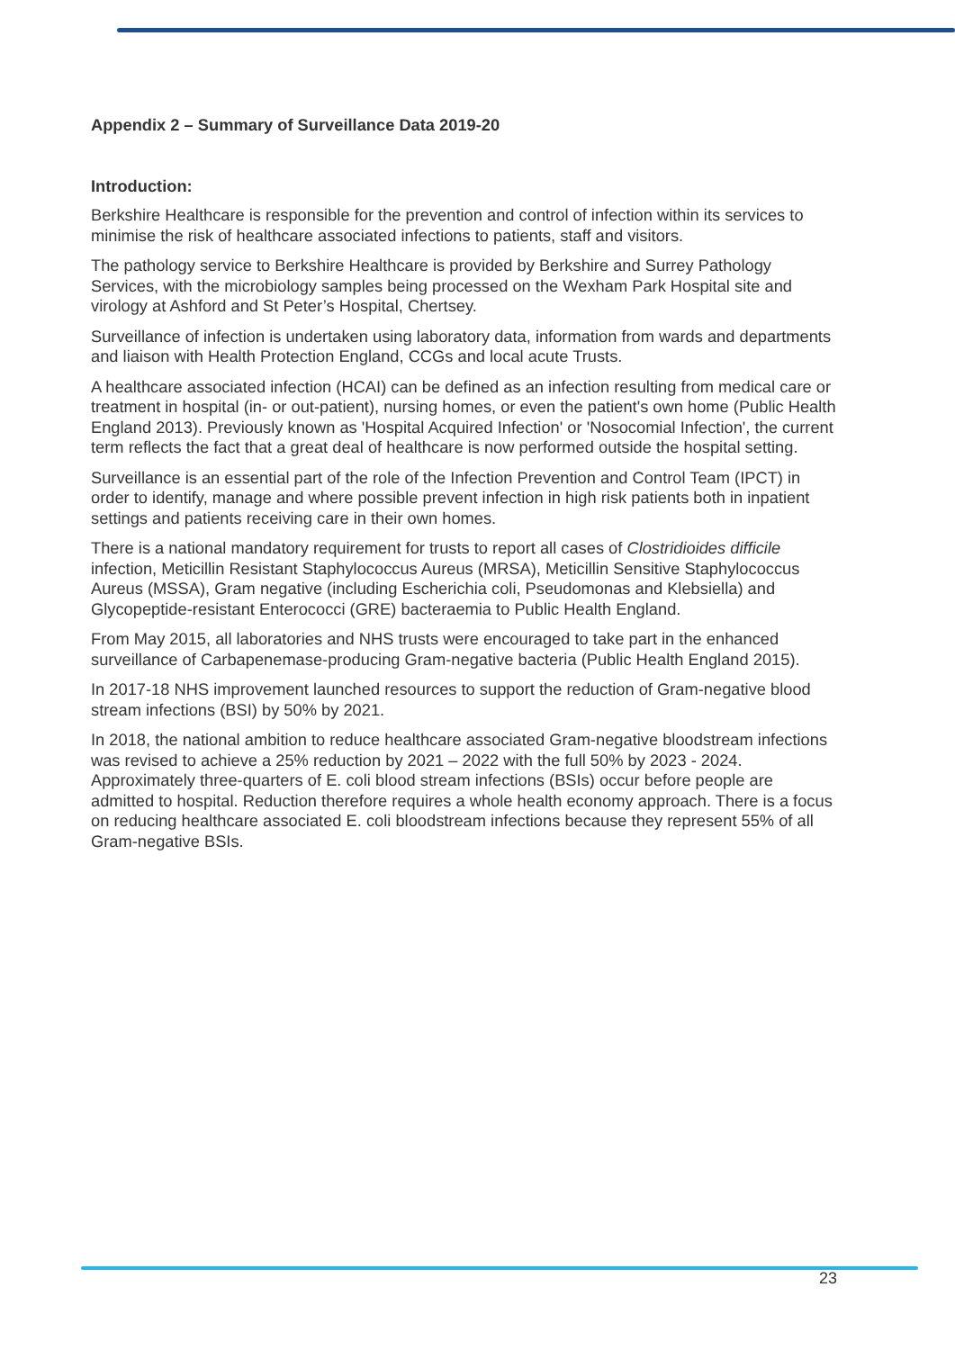Appendix 2 – Summary of Surveillance Data 2019-20
Introduction:
Berkshire Healthcare is responsible for the prevention and control of infection within its services to minimise the risk of healthcare associated infections to patients, staff and visitors.
The pathology service to Berkshire Healthcare is provided by Berkshire and Surrey Pathology Services, with the microbiology samples being processed on the Wexham Park Hospital site and virology at Ashford and St Peter’s Hospital, Chertsey.
Surveillance of infection is undertaken using laboratory data, information from wards and departments and liaison with Health Protection England, CCGs and local acute Trusts.
A healthcare associated infection (HCAI) can be defined as an infection resulting from medical care or treatment in hospital (in- or out-patient), nursing homes, or even the patient's own home (Public Health England 2013). Previously known as 'Hospital Acquired Infection' or 'Nosocomial Infection', the current term reflects the fact that a great deal of healthcare is now performed outside the hospital setting.
Surveillance is an essential part of the role of the Infection Prevention and Control Team (IPCT) in order to identify, manage and where possible prevent infection in high risk patients both in inpatient settings and patients receiving care in their own homes.
There is a national mandatory requirement for trusts to report all cases of Clostridioides difficile infection, Meticillin Resistant Staphylococcus Aureus (MRSA), Meticillin Sensitive Staphylococcus Aureus (MSSA), Gram negative (including Escherichia coli, Pseudomonas and Klebsiella) and Glycopeptide-resistant Enterococci (GRE) bacteraemia to Public Health England.
From May 2015, all laboratories and NHS trusts were encouraged to take part in the enhanced surveillance of Carbapenemase-producing Gram-negative bacteria (Public Health England 2015).
In 2017-18 NHS improvement launched resources to support the reduction of Gram-negative blood stream infections (BSI) by 50% by 2021.
In 2018, the national ambition to reduce healthcare associated Gram-negative bloodstream infections was revised to achieve a 25% reduction by 2021 – 2022 with the full 50% by 2023 - 2024. Approximately three-quarters of E. coli blood stream infections (BSIs) occur before people are admitted to hospital. Reduction therefore requires a whole health economy approach. There is a focus on reducing healthcare associated E. coli bloodstream infections because they represent 55% of all Gram-negative BSIs.
23